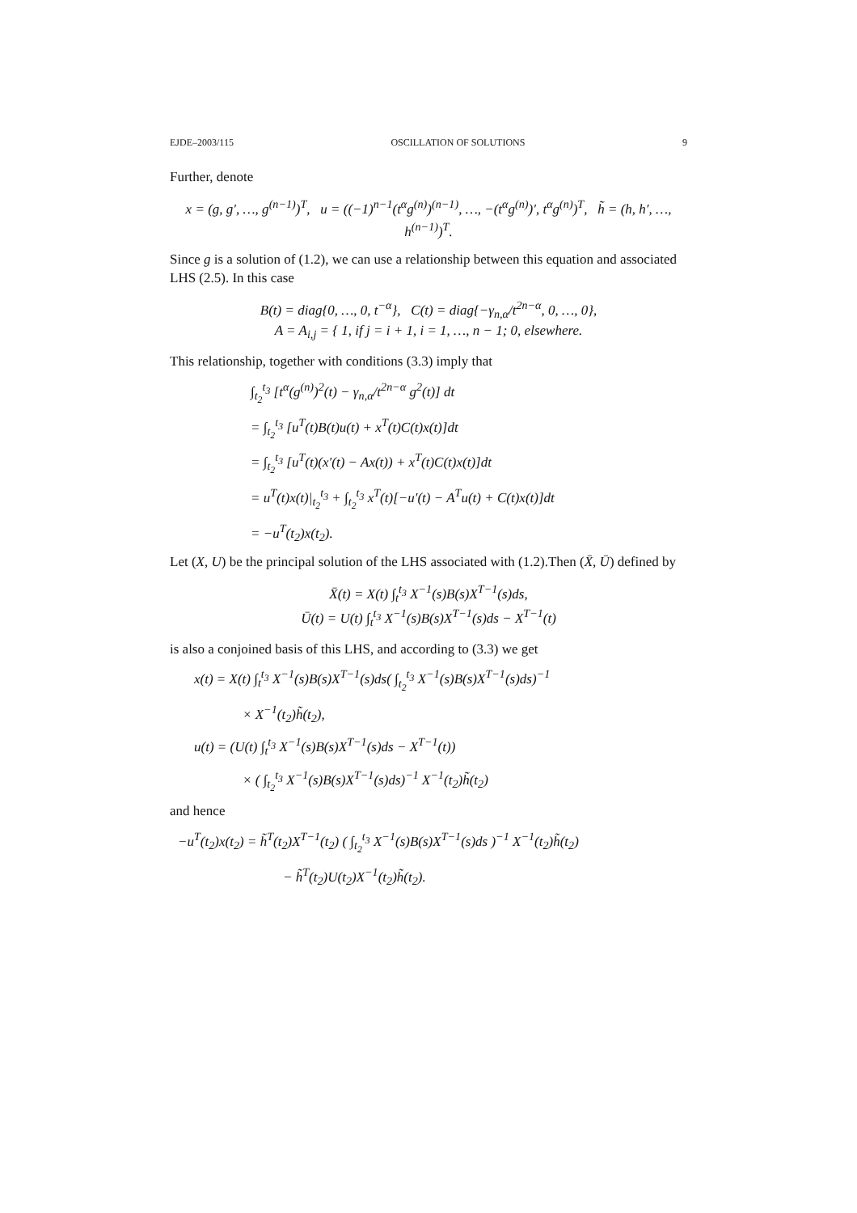EJDE–2003/115 OSCILLATION OF SOLUTIONS 9
Further, denote
x = (g, g′, …, g<sup>(n−1)</sup>)<sup>T</sup>, u = ((−1)<sup>n−1</sup>(t<sup>α</sup>g<sup>(n)</sup>)<sup>(n−1)</sup>, …, −(t<sup>α</sup>g<sup>(n)</sup>)′, t<sup>α</sup>g<sup>(n)</sup>)<sup>T</sup>, h̃ = (h, h′, …, h<sup>(n−1)</sup>)<sup>T</sup>.
Since g is a solution of (1.2), we can use a relationship between this equation and associated LHS (2.5). In this case
B(t) = diag{0, …, 0, t<sup>−α</sup>}, C(t) = diag{−γ<sub>n,α</sub>/t<sup>2n−α</sup>, 0, …, 0},
A = A<sub>i,j</sub> = { 1, if j = i + 1, i = 1, …, n − 1; 0, elsewhere.
This relationship, together with conditions (3.3) imply that
∫<sub>t<sub>2</sub></sub><sup>t<sub>3</sub></sup> [t<sup>α</sup>(g<sup>(n)</sup>)<sup>2</sup>(t) − γ<sub>n,α</sub>/t<sup>2n−α</sup> g<sup>2</sup>(t)] dt
= ∫<sub>t<sub>2</sub></sub><sup>t<sub>3</sub></sup> [u<sup>T</sup>(t)B(t)u(t) + x<sup>T</sup>(t)C(t)x(t)]dt
= ∫<sub>t<sub>2</sub></sub><sup>t<sub>3</sub></sup> [u<sup>T</sup>(t)(x′(t) − Ax(t)) + x<sup>T</sup>(t)C(t)x(t)]dt
= u<sup>T</sup>(t)x(t)|<sub>t<sub>2</sub></sub><sup>t<sub>3</sub></sup> + ∫<sub>t<sub>2</sub></sub><sup>t<sub>3</sub></sup> x<sup>T</sup>(t)[−u′(t) − A<sup>T</sup>u(t) + C(t)x(t)]dt
= −u<sup>T</sup>(t<sub>2</sub>)x(t<sub>2</sub>).
Let (X, U) be the principal solution of the LHS associated with (1.2).Then (X̄, Ū) defined by
X̄(t) = X(t) ∫<sub>t</sub><sup>t<sub>3</sub></sup> X<sup>−1</sup>(s)B(s)X<sup>T−1</sup>(s)ds,
Ū(t) = U(t) ∫<sub>t</sub><sup>t<sub>3</sub></sup> X<sup>−1</sup>(s)B(s)X<sup>T−1</sup>(s)ds − X<sup>T−1</sup>(t)
is also a conjoined basis of this LHS, and according to (3.3) we get
x(t) = X(t) ∫<sub>t</sub><sup>t<sub>3</sub></sup> X<sup>−1</sup>(s)B(s)X<sup>T−1</sup>(s)ds( ∫<sub>t<sub>2</sub></sub><sup>t<sub>3</sub></sup> X<sup>−1</sup>(s)B(s)X<sup>T−1</sup>(s)ds)<sup>−1</sup>
× X<sup>−1</sup>(t<sub>2</sub>)h̃(t<sub>2</sub>),
u(t) = (U(t) ∫<sub>t</sub><sup>t<sub>3</sub></sup> X<sup>−1</sup>(s)B(s)X<sup>T−1</sup>(s)ds − X<sup>T−1</sup>(t))
× ( ∫<sub>t<sub>2</sub></sub><sup>t<sub>3</sub></sup> X<sup>−1</sup>(s)B(s)X<sup>T−1</sup>(s)ds)<sup>−1</sup> X<sup>−1</sup>(t<sub>2</sub>)h̃(t<sub>2</sub>)
and hence
−u<sup>T</sup>(t<sub>2</sub>)x(t<sub>2</sub>) = h̃<sup>T</sup>(t<sub>2</sub>)X<sup>T−1</sup>(t<sub>2</sub>) ( ∫<sub>t<sub>2</sub></sub><sup>t<sub>3</sub></sup> X<sup>−1</sup>(s)B(s)X<sup>T−1</sup>(s)ds )<sup>−1</sup> X<sup>−1</sup>(t<sub>2</sub>)h̃(t<sub>2</sub>)
− h̃<sup>T</sup>(t<sub>2</sub>)U(t<sub>2</sub>)X<sup>−1</sup>(t<sub>2</sub>)h̃(t<sub>2</sub>).